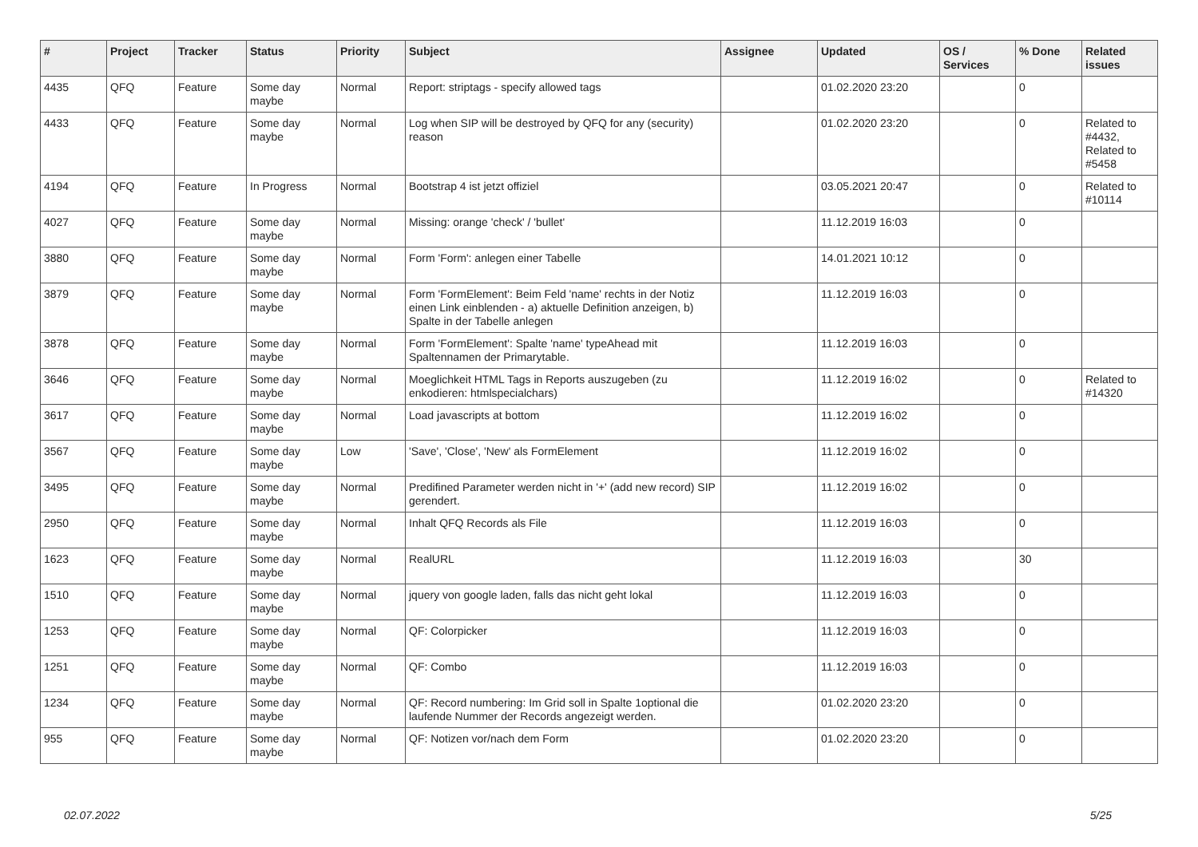| # | Project | Tracker | Status | Priority | Subject | Assignee | Updated | OS / Services | % Done | Related issues |
| --- | --- | --- | --- | --- | --- | --- | --- | --- | --- | --- |
| 4435 | QFQ | Feature | Some day maybe | Normal | Report: striptags - specify allowed tags | | 01.02.2020 23:20 | | 0 | |
| 4433 | QFQ | Feature | Some day maybe | Normal | Log when SIP will be destroyed by QFQ for any (security) reason | | 01.02.2020 23:20 | | 0 | Related to #4432, Related to #5458 |
| 4194 | QFQ | Feature | In Progress | Normal | Bootstrap 4 ist jetzt offiziel | | 03.05.2021 20:47 | | 0 | Related to #10114 |
| 4027 | QFQ | Feature | Some day maybe | Normal | Missing: orange 'check' / 'bullet' | | 11.12.2019 16:03 | | 0 | |
| 3880 | QFQ | Feature | Some day maybe | Normal | Form 'Form': anlegen einer Tabelle | | 14.01.2021 10:12 | | 0 | |
| 3879 | QFQ | Feature | Some day maybe | Normal | Form 'FormElement': Beim Feld 'name' rechts in der Notiz einen Link einblenden - a) aktuelle Definition anzeigen, b) Spalte in der Tabelle anlegen | | 11.12.2019 16:03 | | 0 | |
| 3878 | QFQ | Feature | Some day maybe | Normal | Form 'FormElement': Spalte 'name' typeAhead mit Spaltennamen der Primarytable. | | 11.12.2019 16:03 | | 0 | |
| 3646 | QFQ | Feature | Some day maybe | Normal | Moeglichkeit HTML Tags in Reports auszugeben (zu enkodieren: htmlspecialchars) | | 11.12.2019 16:02 | | 0 | Related to #14320 |
| 3617 | QFQ | Feature | Some day maybe | Normal | Load javascripts at bottom | | 11.12.2019 16:02 | | 0 | |
| 3567 | QFQ | Feature | Some day maybe | Low | 'Save', 'Close', 'New' als FormElement | | 11.12.2019 16:02 | | 0 | |
| 3495 | QFQ | Feature | Some day maybe | Normal | Predifined Parameter werden nicht in '+' (add new record) SIP gerendert. | | 11.12.2019 16:02 | | 0 | |
| 2950 | QFQ | Feature | Some day maybe | Normal | Inhalt QFQ Records als File | | 11.12.2019 16:03 | | 0 | |
| 1623 | QFQ | Feature | Some day maybe | Normal | RealURL | | 11.12.2019 16:03 | | 30 | |
| 1510 | QFQ | Feature | Some day maybe | Normal | jquery von google laden, falls das nicht geht lokal | | 11.12.2019 16:03 | | 0 | |
| 1253 | QFQ | Feature | Some day maybe | Normal | QF: Colorpicker | | 11.12.2019 16:03 | | 0 | |
| 1251 | QFQ | Feature | Some day maybe | Normal | QF: Combo | | 11.12.2019 16:03 | | 0 | |
| 1234 | QFQ | Feature | Some day maybe | Normal | QF: Record numbering: Im Grid soll in Spalte 1optional die laufende Nummer der Records angezeigt werden. | | 01.02.2020 23:20 | | 0 | |
| 955 | QFQ | Feature | Some day maybe | Normal | QF: Notizen vor/nach dem Form | | 01.02.2020 23:20 | | 0 | |
02.07.2022 5/25